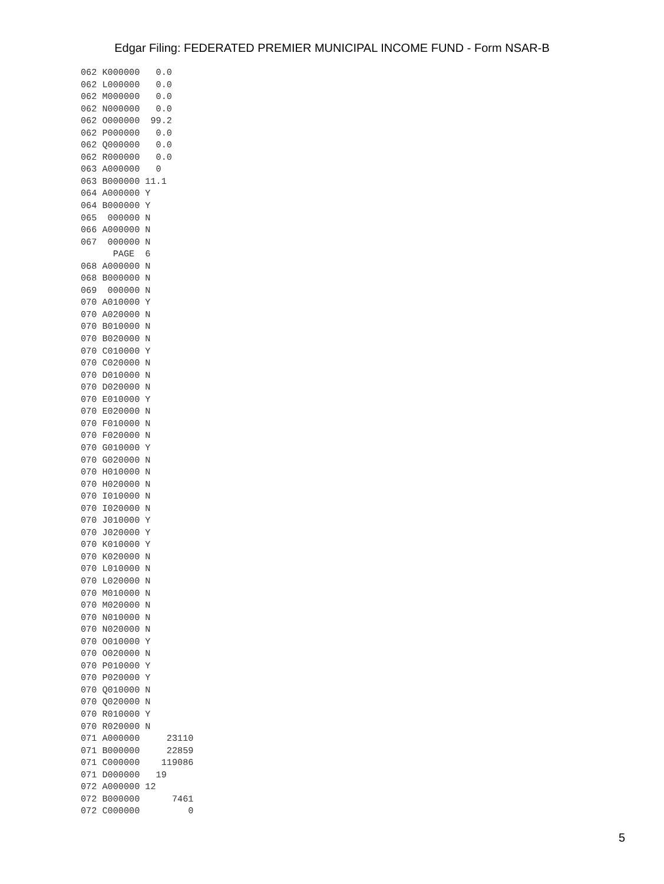Edgar Filing: FEDERATED PREMIER MUNICIPAL INCOME FUND - Form NSAR-B
062 K000000   0.0
062 L000000   0.0
062 M000000   0.0
062 N000000   0.0
062 O000000  99.2
062 P000000   0.0
062 Q000000   0.0
062 R000000   0.0
063 A000000   0
063 B000000 11.1
064 A000000 Y
064 B000000 Y
065  000000 N
066 A000000 N
067  000000 N
      PAGE  6
068 A000000 N
068 B000000 N
069  000000 N
070 A010000 Y
070 A020000 N
070 B010000 N
070 B020000 N
070 C010000 Y
070 C020000 N
070 D010000 N
070 D020000 N
070 E010000 Y
070 E020000 N
070 F010000 N
070 F020000 N
070 G010000 Y
070 G020000 N
070 H010000 N
070 H020000 N
070 I010000 N
070 I020000 N
070 J010000 Y
070 J020000 Y
070 K010000 Y
070 K020000 N
070 L010000 N
070 L020000 N
070 M010000 N
070 M020000 N
070 N010000 N
070 N020000 N
070 O010000 Y
070 O020000 N
070 P010000 Y
070 P020000 Y
070 Q010000 N
070 Q020000 N
070 R010000 Y
070 R020000 N
071 A000000     23110
071 B000000     22859
071 C000000    119086
071 D000000   19
072 A000000 12
072 B000000      7461
072 C000000         0
5